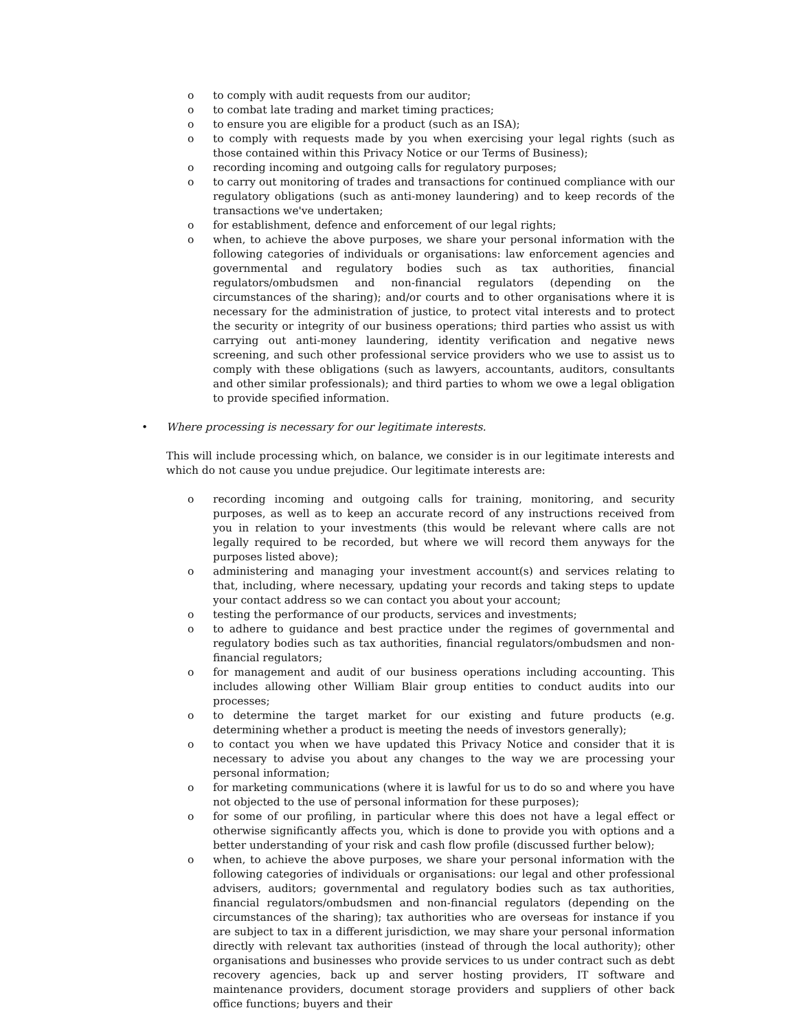o to comply with audit requests from our auditor;
o to combat late trading and market timing practices;
o to ensure you are eligible for a product (such as an ISA);
o to comply with requests made by you when exercising your legal rights (such as those contained within this Privacy Notice or our Terms of Business);
o recording incoming and outgoing calls for regulatory purposes;
o to carry out monitoring of trades and transactions for continued compliance with our regulatory obligations (such as anti-money laundering) and to keep records of the transactions we've undertaken;
o for establishment, defence and enforcement of our legal rights;
o when, to achieve the above purposes, we share your personal information with the following categories of individuals or organisations: law enforcement agencies and governmental and regulatory bodies such as tax authorities, financial regulators/ombudsmen and non-financial regulators (depending on the circumstances of the sharing); and/or courts and to other organisations where it is necessary for the administration of justice, to protect vital interests and to protect the security or integrity of our business operations; third parties who assist us with carrying out anti-money laundering, identity verification and negative news screening, and such other professional service providers who we use to assist us to comply with these obligations (such as lawyers, accountants, auditors, consultants and other similar professionals); and third parties to whom we owe a legal obligation to provide specified information.
• Where processing is necessary for our legitimate interests.
This will include processing which, on balance, we consider is in our legitimate interests and which do not cause you undue prejudice. Our legitimate interests are:
o recording incoming and outgoing calls for training, monitoring, and security purposes, as well as to keep an accurate record of any instructions received from you in relation to your investments (this would be relevant where calls are not legally required to be recorded, but where we will record them anyways for the purposes listed above);
o administering and managing your investment account(s) and services relating to that, including, where necessary, updating your records and taking steps to update your contact address so we can contact you about your account;
o testing the performance of our products, services and investments;
o to adhere to guidance and best practice under the regimes of governmental and regulatory bodies such as tax authorities, financial regulators/ombudsmen and non-financial regulators;
o for management and audit of our business operations including accounting. This includes allowing other William Blair group entities to conduct audits into our processes;
o to determine the target market for our existing and future products (e.g. determining whether a product is meeting the needs of investors generally);
o to contact you when we have updated this Privacy Notice and consider that it is necessary to advise you about any changes to the way we are processing your personal information;
o for marketing communications (where it is lawful for us to do so and where you have not objected to the use of personal information for these purposes);
o for some of our profiling, in particular where this does not have a legal effect or otherwise significantly affects you, which is done to provide you with options and a better understanding of your risk and cash flow profile (discussed further below);
o when, to achieve the above purposes, we share your personal information with the following categories of individuals or organisations: our legal and other professional advisers, auditors; governmental and regulatory bodies such as tax authorities, financial regulators/ombudsmen and non-financial regulators (depending on the circumstances of the sharing); tax authorities who are overseas for instance if you are subject to tax in a different jurisdiction, we may share your personal information directly with relevant tax authorities (instead of through the local authority); other organisations and businesses who provide services to us under contract such as debt recovery agencies, back up and server hosting providers, IT software and maintenance providers, document storage providers and suppliers of other back office functions; buyers and their